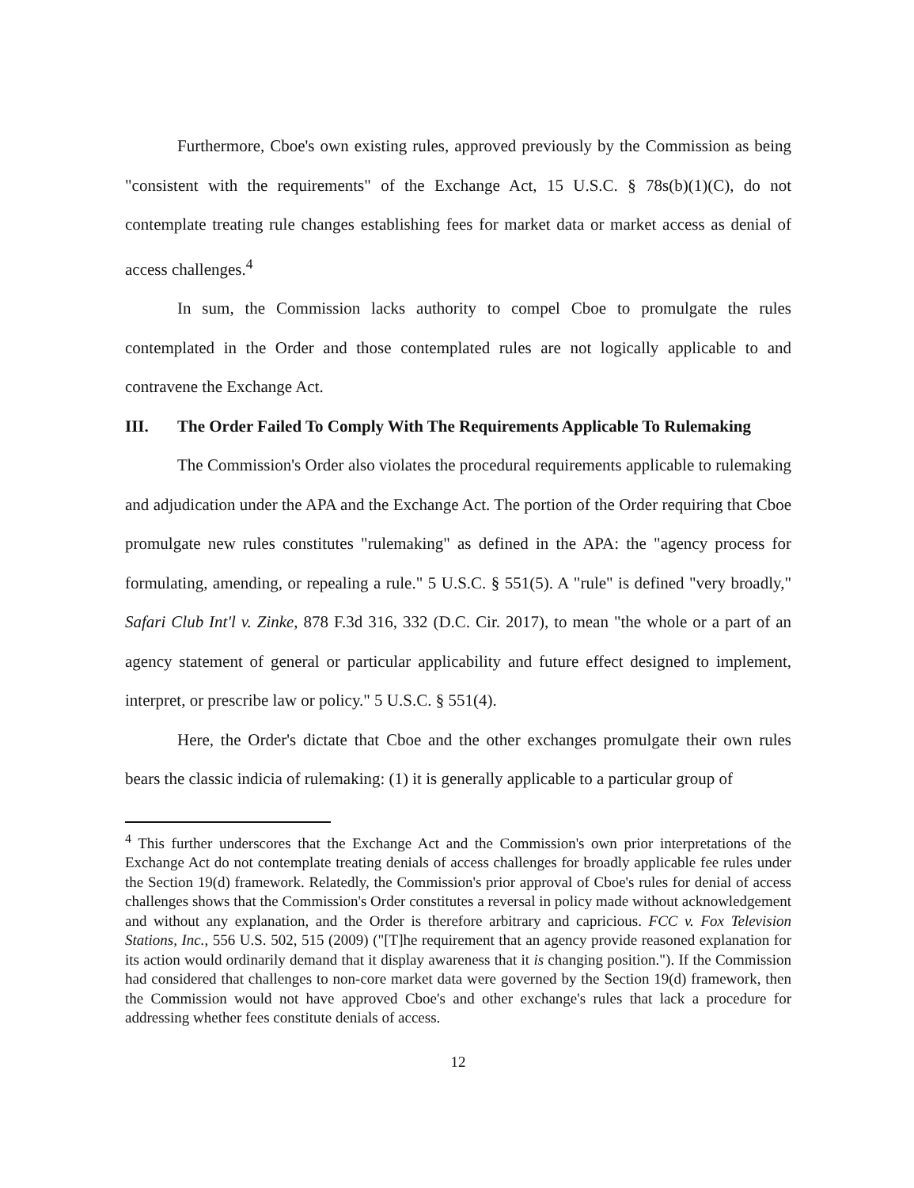Furthermore, Cboe's own existing rules, approved previously by the Commission as being "consistent with the requirements" of the Exchange Act, 15 U.S.C. § 78s(b)(1)(C), do not contemplate treating rule changes establishing fees for market data or market access as denial of access challenges.<sup>4</sup>
In sum, the Commission lacks authority to compel Cboe to promulgate the rules contemplated in the Order and those contemplated rules are not logically applicable to and contravene the Exchange Act.
III. The Order Failed To Comply With The Requirements Applicable To Rulemaking
The Commission's Order also violates the procedural requirements applicable to rulemaking and adjudication under the APA and the Exchange Act. The portion of the Order requiring that Cboe promulgate new rules constitutes "rulemaking" as defined in the APA: the "agency process for formulating, amending, or repealing a rule." 5 U.S.C. § 551(5). A "rule" is defined "very broadly," Safari Club Int'l v. Zinke, 878 F.3d 316, 332 (D.C. Cir. 2017), to mean "the whole or a part of an agency statement of general or particular applicability and future effect designed to implement, interpret, or prescribe law or policy." 5 U.S.C. § 551(4).
Here, the Order's dictate that Cboe and the other exchanges promulgate their own rules bears the classic indicia of rulemaking: (1) it is generally applicable to a particular group of
<sup>4</sup> This further underscores that the Exchange Act and the Commission's own prior interpretations of the Exchange Act do not contemplate treating denials of access challenges for broadly applicable fee rules under the Section 19(d) framework. Relatedly, the Commission's prior approval of Cboe's rules for denial of access challenges shows that the Commission's Order constitutes a reversal in policy made without acknowledgement and without any explanation, and the Order is therefore arbitrary and capricious. FCC v. Fox Television Stations, Inc., 556 U.S. 502, 515 (2009) ("[T]he requirement that an agency provide reasoned explanation for its action would ordinarily demand that it display awareness that it is changing position."). If the Commission had considered that challenges to non-core market data were governed by the Section 19(d) framework, then the Commission would not have approved Cboe's and other exchange's rules that lack a procedure for addressing whether fees constitute denials of access.
12